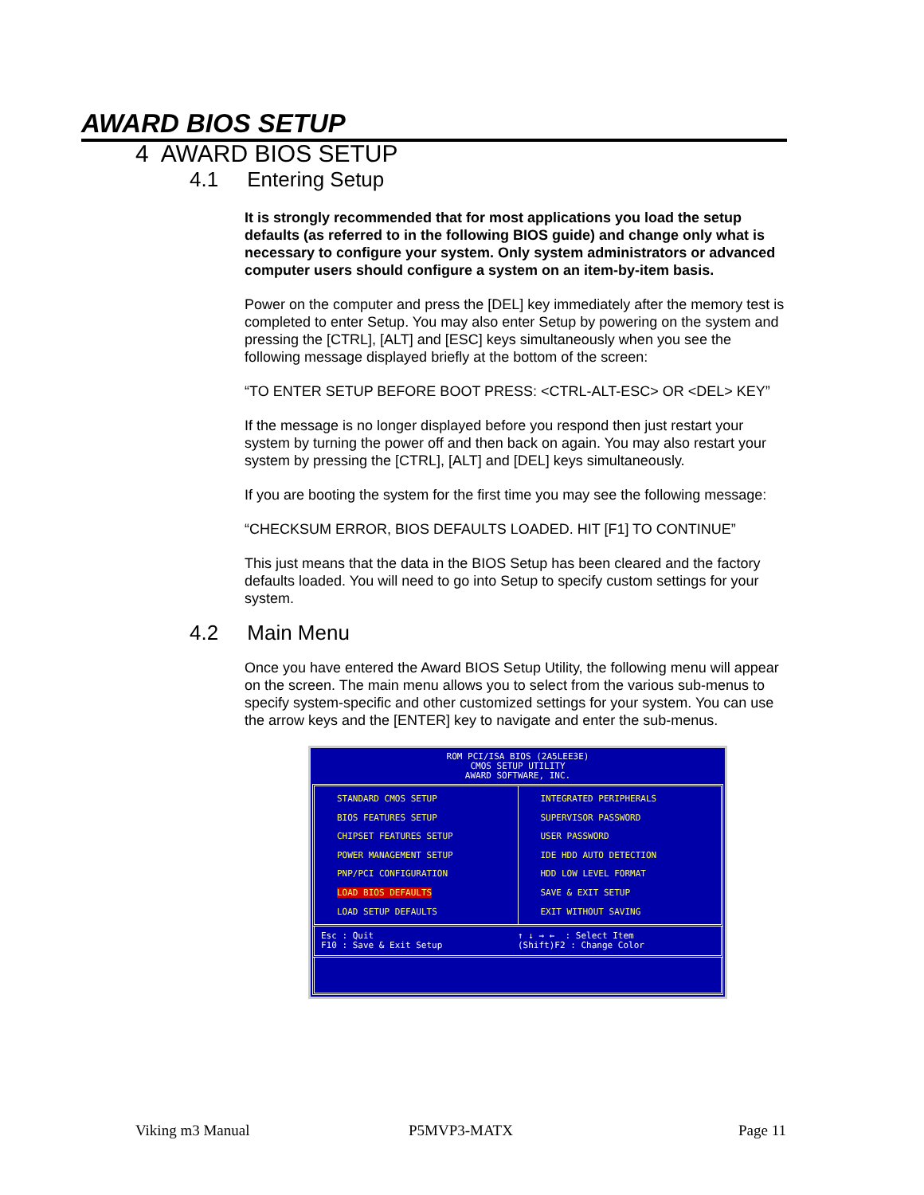AWARD BIOS SETUP
4 AWARD BIOS SETUP
4.1 Entering Setup
It is strongly recommended that for most applications you load the setup defaults (as referred to in the following BIOS guide) and change only what is necessary to configure your system. Only system administrators or advanced computer users should configure a system on an item-by-item basis.
Power on the computer and press the [DEL] key immediately after the memory test is completed to enter Setup. You may also enter Setup by powering on the system and pressing the [CTRL], [ALT] and [ESC] keys simultaneously when you see the following message displayed briefly at the bottom of the screen:
“TO ENTER SETUP BEFORE BOOT PRESS: <CTRL-ALT-ESC> OR <DEL> KEY”
If the message is no longer displayed before you respond then just restart your system by turning the power off and then back on again. You may also restart your system by pressing the [CTRL], [ALT] and [DEL] keys simultaneously.
If you are booting the system for the first time you may see the following message:
“CHECKSUM ERROR, BIOS DEFAULTS LOADED. HIT [F1] TO CONTINUE”
This just means that the data in the BIOS Setup has been cleared and the factory defaults loaded. You will need to go into Setup to specify custom settings for your system.
4.2 Main Menu
Once you have entered the Award BIOS Setup Utility, the following menu will appear on the screen. The main menu allows you to select from the various sub-menus to specify system-specific and other customized settings for your system. You can use the arrow keys and the [ENTER] key to navigate and enter the sub-menus.
ROM PCI/ISA BIOS (2A5LEE3E)
CMOS SETUP UTILITY
AWARD SOFTWARE, INC.
STANDARD CMOS SETUP
BIOS FEATURES SETUP
CHIPSET FEATURES SETUP
POWER MANAGEMENT SETUP
PNP/PCI CONFIGURATION
LOAD BIOS DEFAULTS
LOAD SETUP DEFAULTS
INTEGRATED PERIPHERALS
SUPERVISOR PASSWORD
USER PASSWORD
IDE HDD AUTO DETECTION
HDD LOW LEVEL FORMAT
SAVE & EXIT SETUP
EXIT WITHOUT SAVING
Esc : Quit
F10 : Save & Exit Setup
↑ ↓ → ← : Select Item
(Shift)F2 : Change Color
Viking m3 Manual P5MVP3-MATX Page 11